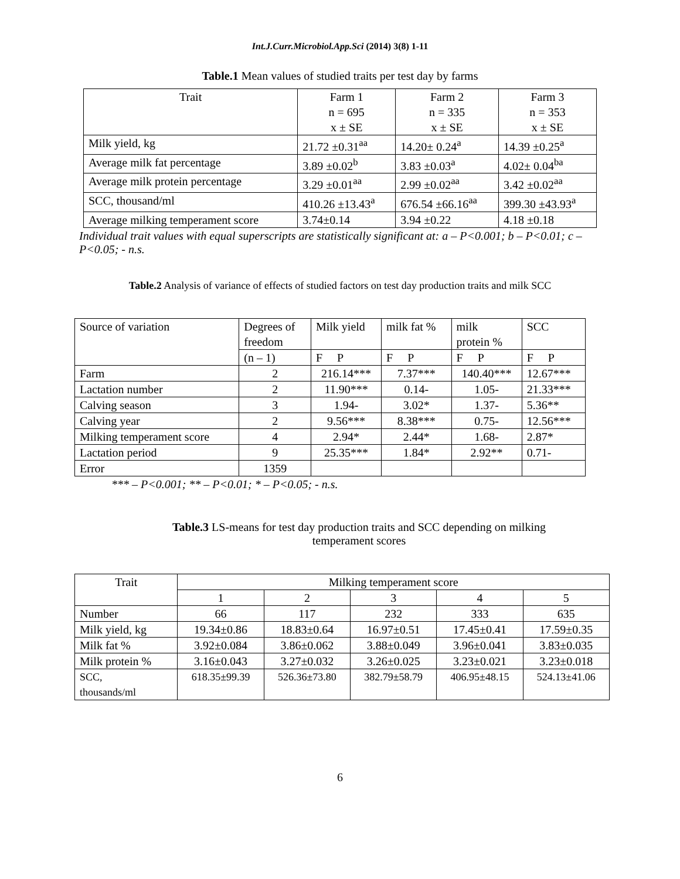Int.J.Curr.Microbiol.App.Sci (2014) 3(8) 1-11
Table.1 Mean values of studied traits per test day by farms
| Trait | Farm 1 n = 695 x ± SE | Farm 2 n = 335 x ± SE | Farm 3 n = 353 x ± SE |
| --- | --- | --- | --- |
| Milk yield, kg | 21.72 ±0.31<sup>aa</sup> | 14.20± 0.24<sup>a</sup> | 14.39 ±0.25<sup>a</sup> |
| Average milk fat percentage | 3.89 ±0.02<sup>b</sup> | 3.83 ±0.03<sup>a</sup> | 4.02± 0.04<sup>ba</sup> |
| Average milk protein percentage | 3.29 ±0.01<sup>aa</sup> | 2.99 ±0.02<sup>aa</sup> | 3.42 ±0.02<sup>aa</sup> |
| SCC, thousand/ml | 410.26 ±13.43<sup>a</sup> | 676.54 ±66.16<sup>aa</sup> | 399.30 ±43.93<sup>a</sup> |
| Average milking temperament score | 3.74±0.14 | 3.94 ±0.22 | 4.18 ±0.18 |
Individual trait values with equal superscripts are statistically significant at: a – P<0.001; b – P<0.01; c – P<0.05; - n.s.
Table.2 Analysis of variance of effects of studied factors on test day production traits and milk SCC
| Source of variation | Degrees of freedom | Milk yield | milk fat % | milk protein % | SCC |
| | (n – 1) | F P | F P | F P | F P |
| Farm | 2 | 216.14*** | 7.37*** | 140.40*** | 12.67*** |
| Lactation number | 2 | 11.90*** | 0.14- | 1.05- | 21.33*** |
| Calving season | 3 | 1.94- | 3.02* | 1.37- | 5.36** |
| Calving year | 2 | 9.56*** | 8.38*** | 0.75- | 12.56*** |
| Milking temperament score | 4 | 2.94* | 2.44* | 1.68- | 2.87* |
| Lactation period | 9 | 25.35*** | 1.84* | 2.92** | 0.71- |
| Error | 1359 | | | | |
*** – P<0.001; ** – P<0.01; * – P<0.05; - n.s.
Table.3 LS-means for test day production traits and SCC depending on milking temperament scores
| Trait | Milking temperament score | | | | |
| | 1 | 2 | 3 | 4 | 5 |
| Number | 66 | 117 | 232 | 333 | 635 |
| Milk yield, kg | 19.34±0.86 | 18.83±0.64 | 16.97±0.51 | 17.45±0.41 | 17.59±0.35 |
| Milk fat % | 3.92±0.084 | 3.86±0.062 | 3.88±0.049 | 3.96±0.041 | 3.83±0.035 |
| Milk protein % | 3.16±0.043 | 3.27±0.032 | 3.26±0.025 | 3.23±0.021 | 3.23±0.018 |
| SCC, thousands/ml | 618.35±99.39 | 526.36±73.80 | 382.79±58.79 | 406.95±48.15 | 524.13±41.06 |
6